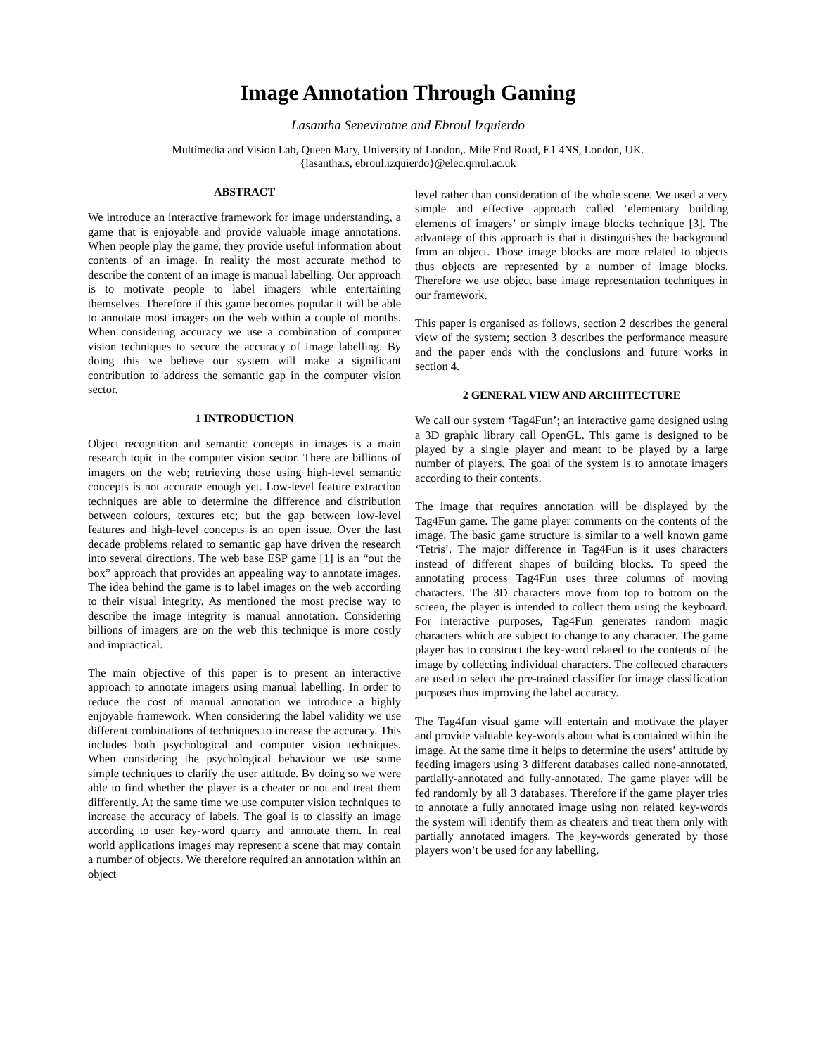Image Annotation Through Gaming
Lasantha Seneviratne and Ebroul Izquierdo
Multimedia and Vision Lab, Queen Mary, University of London,. Mile End Road, E1 4NS, London, UK.
{lasantha.s, ebroul.izquierdo}@elec.qmul.ac.uk
ABSTRACT
We introduce an interactive framework for image understanding, a game that is enjoyable and provide valuable image annotations. When people play the game, they provide useful information about contents of an image. In reality the most accurate method to describe the content of an image is manual labelling. Our approach is to motivate people to label imagers while entertaining themselves. Therefore if this game becomes popular it will be able to annotate most imagers on the web within a couple of months. When considering accuracy we use a combination of computer vision techniques to secure the accuracy of image labelling. By doing this we believe our system will make a significant contribution to address the semantic gap in the computer vision sector.
1 INTRODUCTION
Object recognition and semantic concepts in images is a main research topic in the computer vision sector. There are billions of imagers on the web; retrieving those using high-level semantic concepts is not accurate enough yet. Low-level feature extraction techniques are able to determine the difference and distribution between colours, textures etc; but the gap between low-level features and high-level concepts is an open issue. Over the last decade problems related to semantic gap have driven the research into several directions. The web base ESP game [1] is an “out the box” approach that provides an appealing way to annotate images. The idea behind the game is to label images on the web according to their visual integrity. As mentioned the most precise way to describe the image integrity is manual annotation. Considering billions of imagers are on the web this technique is more costly and impractical.
The main objective of this paper is to present an interactive approach to annotate imagers using manual labelling. In order to reduce the cost of manual annotation we introduce a highly enjoyable framework. When considering the label validity we use different combinations of techniques to increase the accuracy. This includes both psychological and computer vision techniques. When considering the psychological behaviour we use some simple techniques to clarify the user attitude. By doing so we were able to find whether the player is a cheater or not and treat them differently. At the same time we use computer vision techniques to increase the accuracy of labels. The goal is to classify an image according to user key-word quarry and annotate them. In real world applications images may represent a scene that may contain a number of objects. We therefore required an annotation within an object
level rather than consideration of the whole scene. We used a very simple and effective approach called ‘elementary building elements of imagers’ or simply image blocks technique [3]. The advantage of this approach is that it distinguishes the background from an object. Those image blocks are more related to objects thus objects are represented by a number of image blocks. Therefore we use object base image representation techniques in our framework.
This paper is organised as follows, section 2 describes the general view of the system; section 3 describes the performance measure and the paper ends with the conclusions and future works in section 4.
2 GENERAL VIEW AND ARCHITECTURE
We call our system ‘Tag4Fun’; an interactive game designed using a 3D graphic library call OpenGL. This game is designed to be played by a single player and meant to be played by a large number of players. The goal of the system is to annotate imagers according to their contents.
The image that requires annotation will be displayed by the Tag4Fun game. The game player comments on the contents of the image. The basic game structure is similar to a well known game ‘Tetris’. The major difference in Tag4Fun is it uses characters instead of different shapes of building blocks. To speed the annotating process Tag4Fun uses three columns of moving characters. The 3D characters move from top to bottom on the screen, the player is intended to collect them using the keyboard. For interactive purposes, Tag4Fun generates random magic characters which are subject to change to any character. The game player has to construct the key-word related to the contents of the image by collecting individual characters. The collected characters are used to select the pre-trained classifier for image classification purposes thus improving the label accuracy.
The Tag4fun visual game will entertain and motivate the player and provide valuable key-words about what is contained within the image. At the same time it helps to determine the users’ attitude by feeding imagers using 3 different databases called none-annotated, partially-annotated and fully-annotated. The game player will be fed randomly by all 3 databases. Therefore if the game player tries to annotate a fully annotated image using non related key-words the system will identify them as cheaters and treat them only with partially annotated imagers. The key-words generated by those players won’t be used for any labelling.